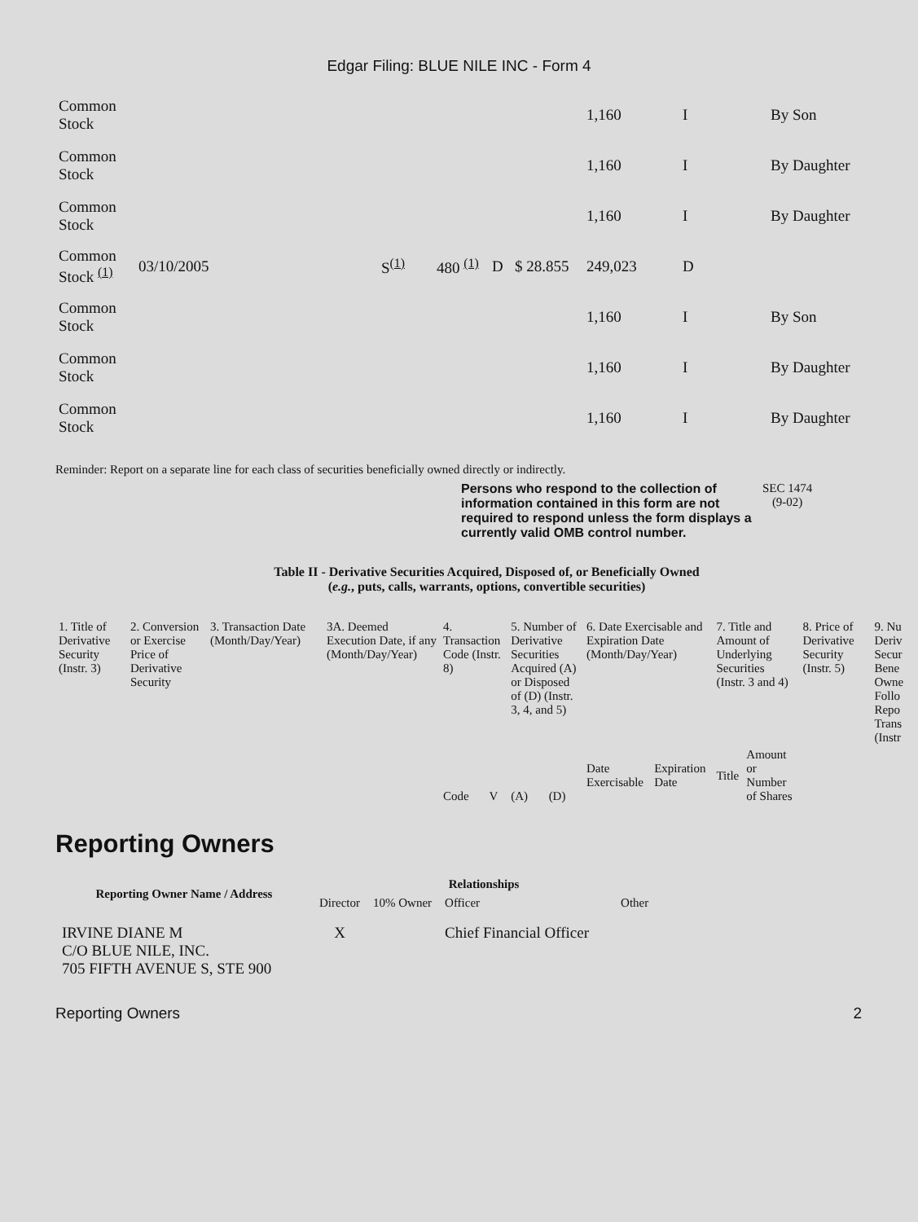Edgar Filing: BLUE NILE INC - Form 4
| Common Stock | | | | | | 1,160 | I | By Son |
| Common Stock | | | | | | 1,160 | I | By Daughter |
| Common Stock | | | | | | 1,160 | I | By Daughter |
| Common Stock <sup>(1)</sup> | 03/10/2005 | S<sup>(1)</sup> | 480 <sup>(1)</sup> | D | $ 28.855 | 249,023 | D | |
| Common Stock | | | | | | 1,160 | I | By Son |
| Common Stock | | | | | | 1,160 | I | By Daughter |
| Common Stock | | | | | | 1,160 | I | By Daughter |
Reminder: Report on a separate line for each class of securities beneficially owned directly or indirectly.
Persons who respond to the collection of information contained in this form are not required to respond unless the form displays a currently valid OMB control number.
SEC 1474
(9-02)
Table II - Derivative Securities Acquired, Disposed of, or Beneficially Owned
(e.g., puts, calls, warrants, options, convertible securities)
| 1. Title of Derivative Security (Instr. 3) | 2. Conversion or Exercise Price of Derivative Security | 3. Transaction Date (Month/Day/Year) | 3A. Deemed Execution Date, if any (Month/Day/Year) | 4. Transaction Code (Instr. 8) | | 5. Number of Derivative Securities Acquired (A) or Disposed of (D) (Instr. 3, 4, and 5) | | 6. Date Exercisable and Expiration Date (Month/Day/Year) | | 7. Title and Amount of Underlying Securities (Instr. 3 and 4) | | 8. Price of Derivative Security (Instr. 5) | 9. Nu Deriv Secur Bene Owne Follo Repo Trans (Instr |
| | | | | Code | V | (A) | (D) | Date Exercisable | Expiration Date | Title | Amount or Number of Shares | | |
Reporting Owners
| Reporting Owner Name / Address | Relationships | | | |
| --- | --- | --- | --- | --- |
| | Director | 10% Owner | Officer | Other |
| IRVINE DIANE M C/O BLUE NILE, INC. 705 FIFTH AVENUE S, STE 900 | X | | Chief Financial Officer | |
Reporting Owners 2